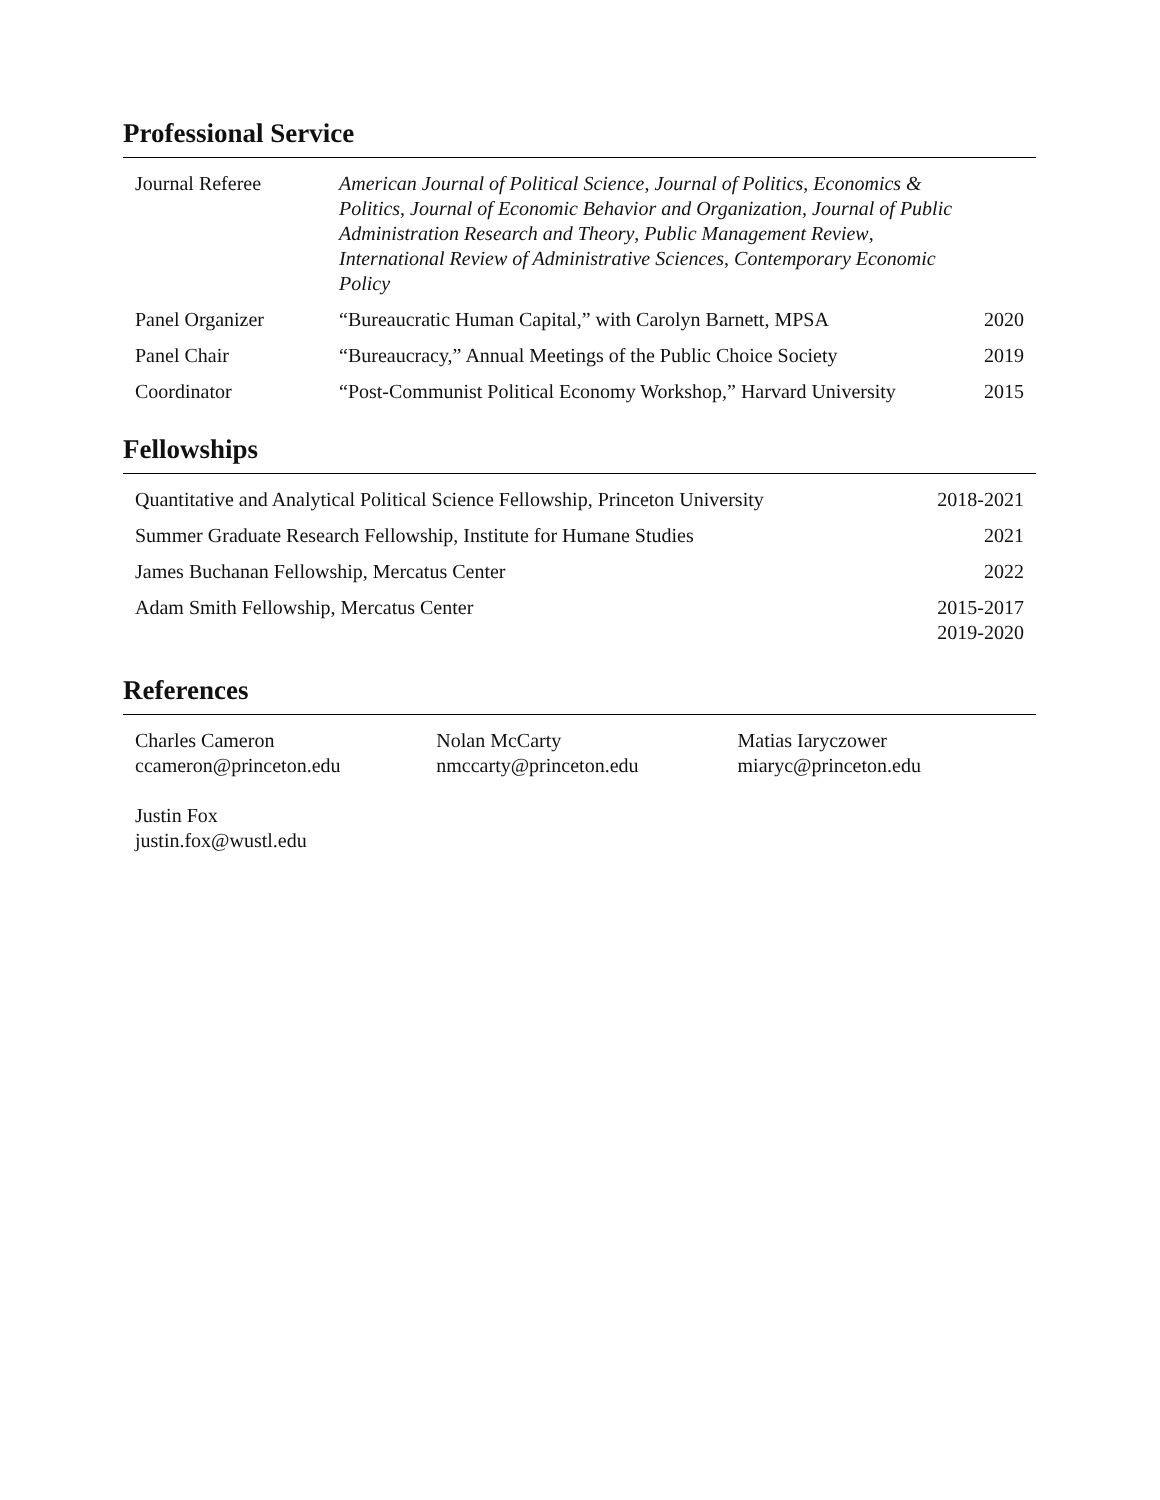Professional Service
| Journal Referee | American Journal of Political Science , Journal of Politics , Economics & Politics , Journal of Economic Behavior and Organization , Journal of Public Administration Research and Theory , Public Management Review , International Review of Administrative Sciences , Contemporary Economic Policy | |
| Panel Organizer | “Bureaucratic Human Capital,” with Carolyn Barnett, MPSA | 2020 |
| Panel Chair | “Bureaucracy,” Annual Meetings of the Public Choice Society | 2019 |
| Coordinator | “Post-Communist Political Economy Workshop,” Harvard University | 2015 |
Fellowships
| Quantitative and Analytical Political Science Fellowship, Princeton University | 2018-2021 |
| Summer Graduate Research Fellowship, Institute for Humane Studies | 2021 |
| James Buchanan Fellowship, Mercatus Center | 2022 |
| Adam Smith Fellowship, Mercatus Center | 2015-2017 2019-2020 |
References
| Charles Cameron ccameron@princeton.edu | Nolan McCarty nmccarty@princeton.edu | Matias Iaryczower miaryc@princeton.edu |
| Justin Fox justin.fox@wustl.edu | | |